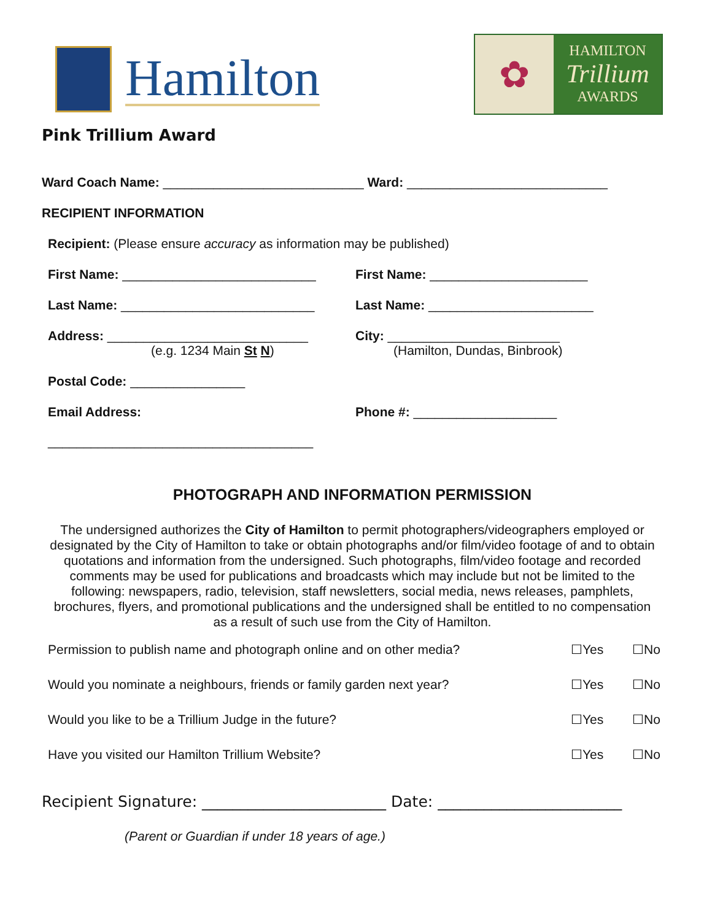Hamilton
✿
HAMILTON
Trillium
AWARDS
Pink Trillium Award
Ward Coach Name: ____________________________ Ward: ____________________________
RECIPIENT INFORMATION
Recipient: (Please ensure accuracy as information may be published)
First Name: ___________________________
First Name: ______________________
Last Name: ___________________________
Last Name: _______________________
Address: ____________________________
(e.g. 1234 Main St N)
City: ________________________
(Hamilton, Dundas, Binbrook)
Postal Code: ________________
Email Address:
_____________________________________
Phone #: ____________________
PHOTOGRAPH AND INFORMATION PERMISSION
The undersigned authorizes the City of Hamilton to permit photographers/videographers employed or designated by the City of Hamilton to take or obtain photographs and/or film/video footage of and to obtain quotations and information from the undersigned. Such photographs, film/video footage and recorded comments may be used for publications and broadcasts which may include but not be limited to the following: newspapers, radio, television, staff newsletters, social media, news releases, pamphlets, brochures, flyers, and promotional publications and the undersigned shall be entitled to no compensation as a result of such use from the City of Hamilton.
Permission to publish name and photograph online and on other media? ☐Yes ☐No
Would you nominate a neighbours, friends or family garden next year? ☐Yes ☐No
Would you like to be a Trillium Judge in the future? ☐Yes ☐No
Have you visited our Hamilton Trillium Website? ☐Yes ☐No
Recipient Signature: ________________________ Date: ________________________
(Parent or Guardian if under 18 years of age.)